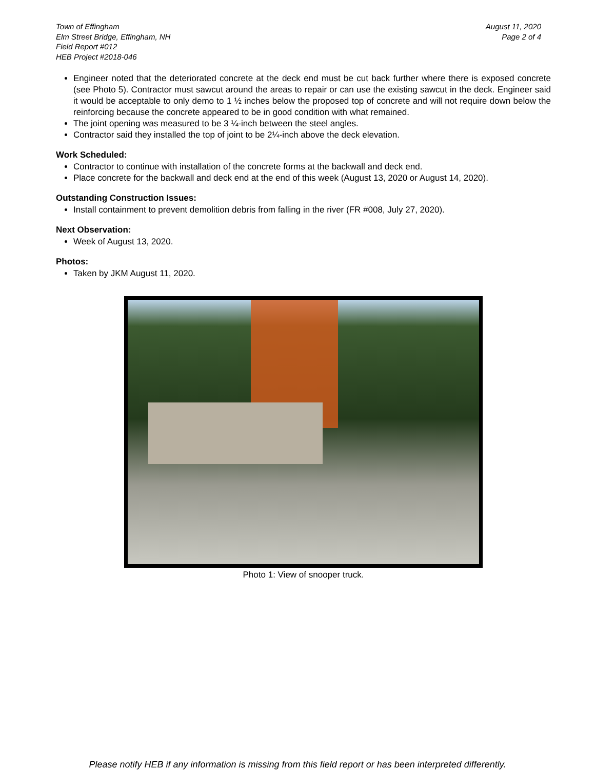Town of Effingham
Elm Street Bridge, Effingham, NH
Field Report #012
HEB Project #2018-046
August 11, 2020
Page 2 of 4
Engineer noted that the deteriorated concrete at the deck end must be cut back further where there is exposed concrete (see Photo 5). Contractor must sawcut around the areas to repair or can use the existing sawcut in the deck. Engineer said it would be acceptable to only demo to 1 ½ inches below the proposed top of concrete and will not require down below the reinforcing because the concrete appeared to be in good condition with what remained.
The joint opening was measured to be 3 ¼-inch between the steel angles.
Contractor said they installed the top of joint to be 2¼-inch above the deck elevation.
Work Scheduled:
Contractor to continue with installation of the concrete forms at the backwall and deck end.
Place concrete for the backwall and deck end at the end of this week (August 13, 2020 or August 14, 2020).
Outstanding Construction Issues:
Install containment to prevent demolition debris from falling in the river (FR #008, July 27, 2020).
Next Observation:
Week of August 13, 2020.
Photos:
Taken by JKM August 11, 2020.
Photo 1: View of snooper truck.
Please notify HEB if any information is missing from this field report or has been interpreted differently.